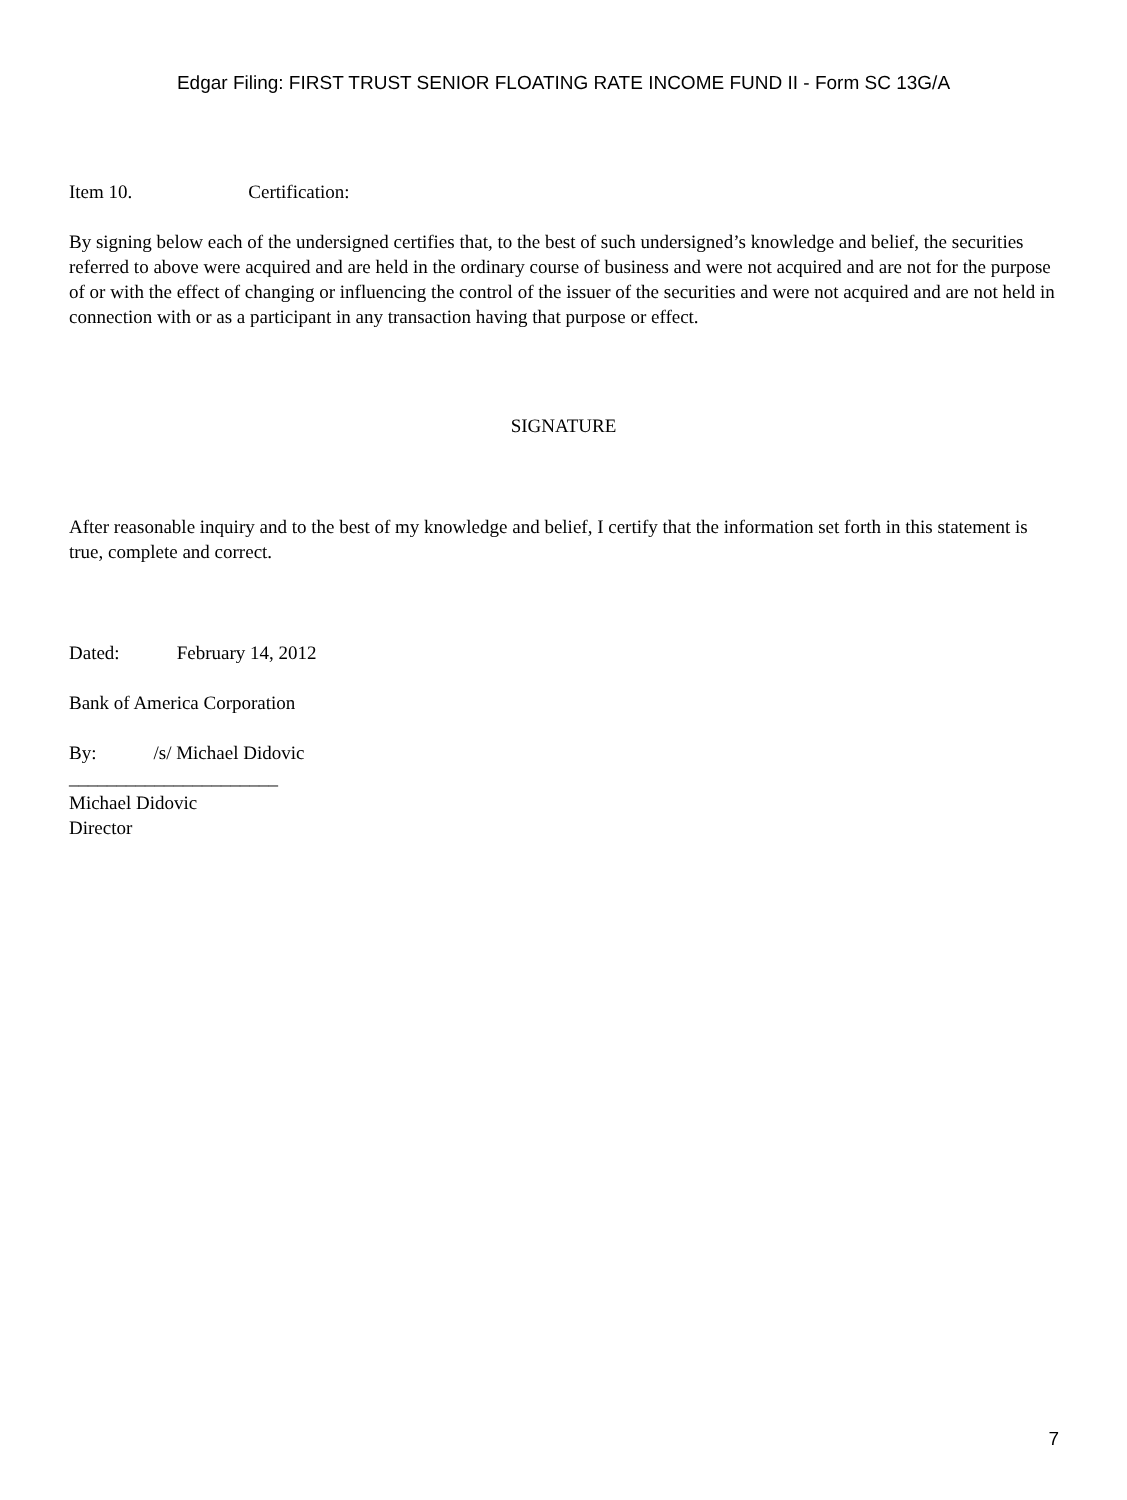Edgar Filing: FIRST TRUST SENIOR FLOATING RATE INCOME FUND II - Form SC 13G/A
Item 10. Certification:
By signing below each of the undersigned certifies that, to the best of such undersigned’s knowledge and belief, the securities referred to above were acquired and are held in the ordinary course of business and were not acquired and are not for the purpose of or with the effect of changing or influencing the control of the issuer of the securities and were not acquired and are not held in connection with or as a participant in any transaction having that purpose or effect.
SIGNATURE
After reasonable inquiry and to the best of my knowledge and belief, I certify that the information set forth in this statement is true, complete and correct.
Dated: February 14, 2012
Bank of America Corporation
By: /s/ Michael Didovic
______________________
Michael Didovic
Director
7